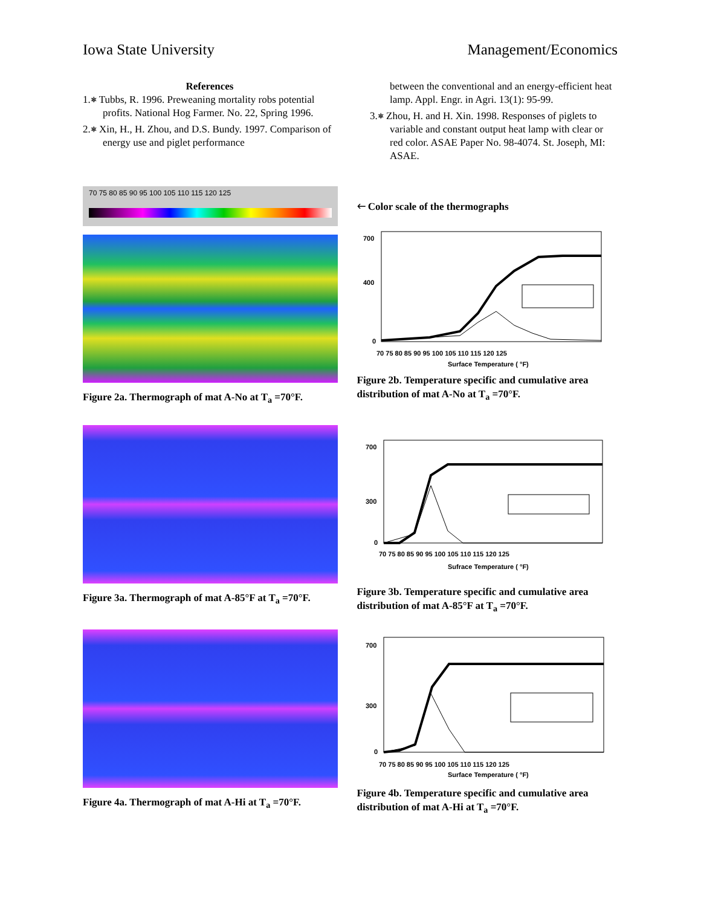Iowa State University Management/Economics
References
1.⎈ Tubbs, R. 1996. Preweaning mortality robs potential profits. National Hog Farmer. No. 22, Spring 1996.
2.⎈ Xin, H., H. Zhou, and D.S. Bundy. 1997. Comparison of energy use and piglet performance
between the conventional and an energy-efficient heat lamp. Appl. Engr. in Agri. 13(1): 95-99.
3.⎈ Zhou, H. and H. Xin. 1998. Responses of piglets to variable and constant output heat lamp with clear or red color. ASAE Paper No. 98-4074. St. Joseph, MI: ASAE.
70 75 80 85 90 95 100 105 110 115 120 125
Figure 2a. Thermograph of mat A-No at T<sub>a</sub> =70°F.
🡐 Color scale of the thermographs
700
400
0
70 75 80 85 90 95 100 105 110 115 120 125
Surface Temperature ( °F)
Figure 2b. Temperature specific and cumulative area distribution of mat A-No at T<sub>a</sub> =70°F.
Figure 3a. Thermograph of mat A-85°F at T<sub>a</sub> =70°F.
700
300
0
70 75 80 85 90 95 100 105 110 115 120 125
Sufrace Temperature ( °F)
Figure 3b. Temperature specific and cumulative area distribution of mat A-85°F at T<sub>a</sub> =70°F.
Figure 4a. Thermograph of mat A-Hi at T<sub>a</sub> =70°F.
700
300
0
70 75 80 85 90 95 100 105 110 115 120 125
Surface Temperature ( °F)
Figure 4b. Temperature specific and cumulative area distribution of mat A-Hi at T<sub>a</sub> =70°F.